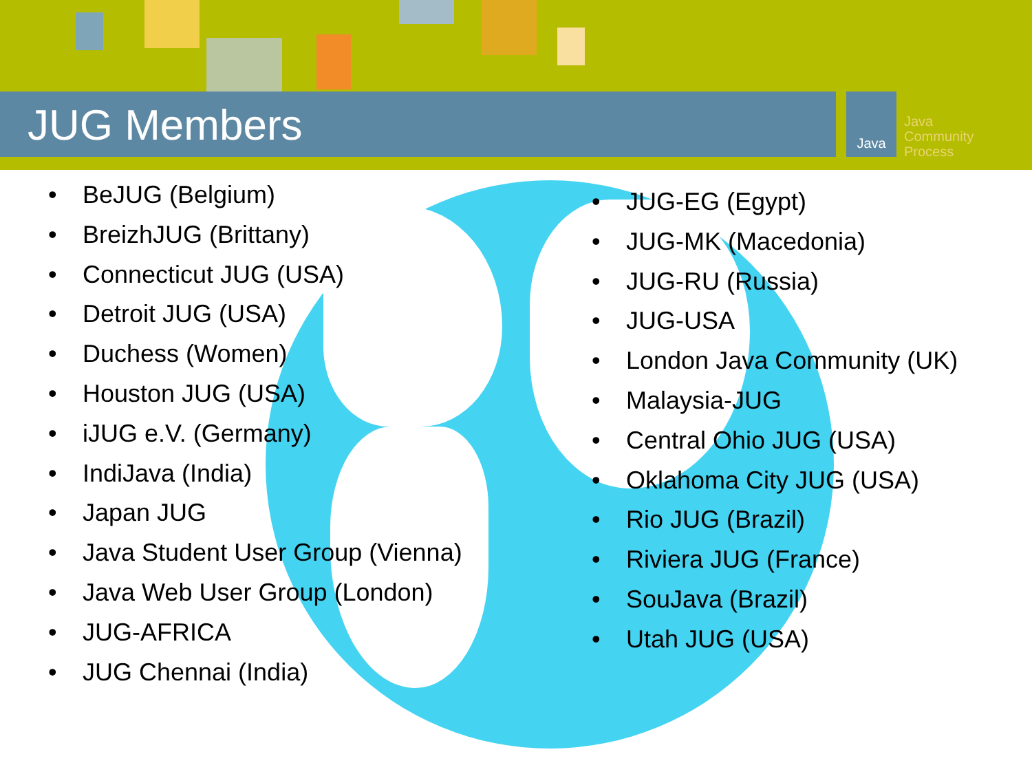Java
Java
Community
Process
JUG Members
• BeJUG (Belgium)
• BreizhJUG (Brittany)
• Connecticut JUG (USA)
• Detroit JUG (USA)
• Duchess (Women)
• Houston JUG (USA)
• iJUG e.V. (Germany)
• IndiJava (India)
• Japan JUG
• Java Student User Group (Vienna)
• Java Web User Group (London)
• JUG-AFRICA
• JUG Chennai (India)
• JUG-EG (Egypt)
• JUG-MK (Macedonia)
• JUG-RU (Russia)
• JUG-USA
• London Java Community (UK)
• Malaysia-JUG
• Central Ohio JUG (USA)
• Oklahoma City JUG (USA)
• Rio JUG (Brazil)
• Riviera JUG (France)
• SouJava (Brazil)
• Utah JUG (USA)